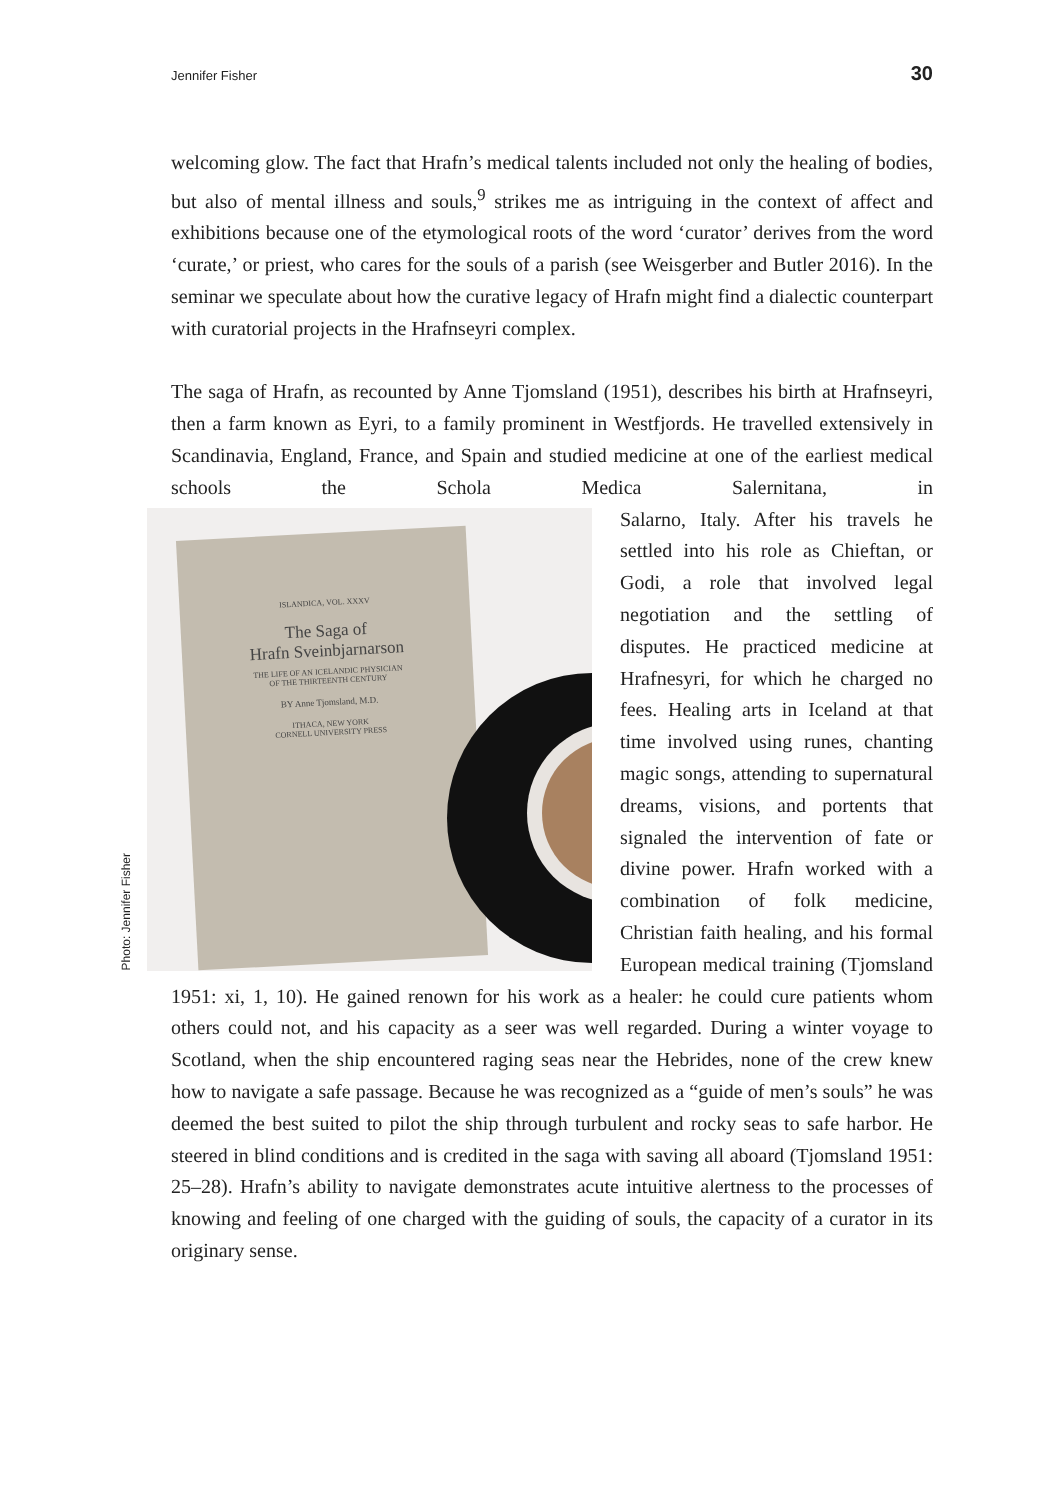Jennifer Fisher 30
welcoming glow. The fact that Hrafn’s medical talents included not only the healing of bodies, but also of mental illness and souls,<sup>9</sup> strikes me as intriguing in the context of affect and exhibitions because one of the etymological roots of the word ‘curator’ derives from the word ‘curate,’ or priest, who cares for the souls of a parish (see Weisgerber and Butler 2016). In the seminar we speculate about how the curative legacy of Hrafn might find a dialectic counterpart with curatorial projects in the Hrafnseyri complex.
The saga of Hrafn, as recounted by Anne Tjomsland (1951), describes his birth at Hrafnseyri, then a farm known as Eyri, to a family prominent in Westfjords. He travelled extensively in Scandinavia, England, France, and Spain and studied medicine at one of the earliest medical schools the Schola Medica Salernitana, in
Photo: Jennifer Fisher
ISLANDICA, VOL. XXXV
The Saga of
Hrafn Sveinbjarnarson
THE LIFE OF AN ICELANDIC PHYSICIAN
OF THE THIRTEENTH CENTURY
BY Anne Tjomsland, M.D.
ITHACA, NEW YORK
CORNELL UNIVERSITY PRESS
Salarno, Italy. After his travels he settled into his role as Chieftan, or Godi, a role that involved le­gal negotiation and the settling of disputes. He practiced medicine at Hrafnesyri, for which he charged no fees. Healing arts in Iceland at that time involved using runes, chanting magic songs, attending to supernatural dreams, visions, and portents that signaled the in­tervention of fate or divine power. Hrafn worked with a combination of folk medicine, Christian faith healing, and his formal Europe­an medical training (Tjomsland 1951: xi, 1, 10). He gained renown for his work as a healer: he could cure patients whom others could not, and his capacity as a seer was well regarded. During a winter voyage to Scotland, when the ship encountered raging seas near the Hebrides, none of the crew knew how to navigate a safe passage. Because he was recognized as a “guide of men’s souls” he was deemed the best suited to pilot the ship through turbulent and rocky seas to safe harbor. He steered in blind condi­tions and is credited in the saga with saving all aboard (Tjomsland 1951: 25–28). Hrafn’s ability to navigate demonstrates acute intuitive alertness to the processes of knowing and feeling of one charged with the guiding of souls, the capacity of a curator in its originary sense.